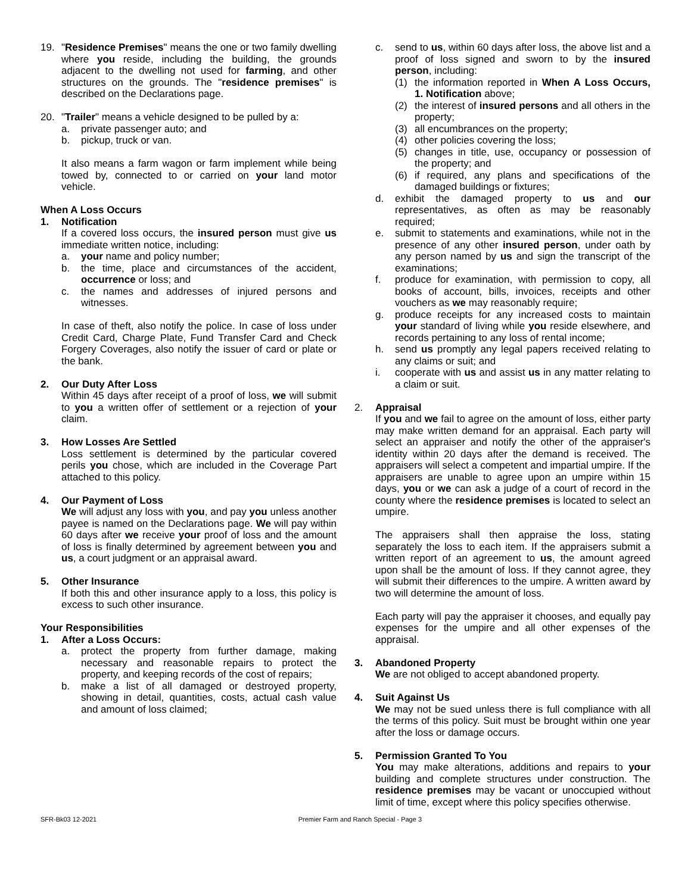19. "Residence Premises" means the one or two family dwelling where you reside, including the building, the grounds adjacent to the dwelling not used for farming, and other structures on the grounds. The "residence premises" is described on the Declarations page.
20. "Trailer" means a vehicle designed to be pulled by a:
a. private passenger auto; and
b. pickup, truck or van.
It also means a farm wagon or farm implement while being towed by, connected to or carried on your land motor vehicle.
When A Loss Occurs
1. Notification
If a covered loss occurs, the insured person must give us immediate written notice, including:
a. your name and policy number;
b. the time, place and circumstances of the accident, occurrence or loss; and
c. the names and addresses of injured persons and witnesses.
In case of theft, also notify the police. In case of loss under Credit Card, Charge Plate, Fund Transfer Card and Check Forgery Coverages, also notify the issuer of card or plate or the bank.
2. Our Duty After Loss
Within 45 days after receipt of a proof of loss, we will submit to you a written offer of settlement or a rejection of your claim.
3. How Losses Are Settled
Loss settlement is determined by the particular covered perils you chose, which are included in the Coverage Part attached to this policy.
4. Our Payment of Loss
We will adjust any loss with you, and pay you unless another payee is named on the Declarations page. We will pay within 60 days after we receive your proof of loss and the amount of loss is finally determined by agreement between you and us, a court judgment or an appraisal award.
5. Other Insurance
If both this and other insurance apply to a loss, this policy is excess to such other insurance.
Your Responsibilities
1. After a Loss Occurs:
a. protect the property from further damage, making necessary and reasonable repairs to protect the property, and keeping records of the cost of repairs;
b. make a list of all damaged or destroyed property, showing in detail, quantities, costs, actual cash value and amount of loss claimed;
c. send to us, within 60 days after loss, the above list and a proof of loss signed and sworn to by the insured person, including:
(1) the information reported in When A Loss Occurs, 1. Notification above;
(2) the interest of insured persons and all others in the property;
(3) all encumbrances on the property;
(4) other policies covering the loss;
(5) changes in title, use, occupancy or possession of the property; and
(6) if required, any plans and specifications of the damaged buildings or fixtures;
d. exhibit the damaged property to us and our representatives, as often as may be reasonably required;
e. submit to statements and examinations, while not in the presence of any other insured person, under oath by any person named by us and sign the transcript of the examinations;
f. produce for examination, with permission to copy, all books of account, bills, invoices, receipts and other vouchers as we may reasonably require;
g. produce receipts for any increased costs to maintain your standard of living while you reside elsewhere, and records pertaining to any loss of rental income;
h. send us promptly any legal papers received relating to any claims or suit; and
i. cooperate with us and assist us in any matter relating to a claim or suit.
2. Appraisal
If you and we fail to agree on the amount of loss, either party may make written demand for an appraisal. Each party will select an appraiser and notify the other of the appraiser's identity within 20 days after the demand is received. The appraisers will select a competent and impartial umpire. If the appraisers are unable to agree upon an umpire within 15 days, you or we can ask a judge of a court of record in the county where the residence premises is located to select an umpire.
The appraisers shall then appraise the loss, stating separately the loss to each item. If the appraisers submit a written report of an agreement to us, the amount agreed upon shall be the amount of loss. If they cannot agree, they will submit their differences to the umpire. A written award by two will determine the amount of loss.
Each party will pay the appraiser it chooses, and equally pay expenses for the umpire and all other expenses of the appraisal.
3. Abandoned Property
We are not obliged to accept abandoned property.
4. Suit Against Us
We may not be sued unless there is full compliance with all the terms of this policy. Suit must be brought within one year after the loss or damage occurs.
5. Permission Granted To You
You may make alterations, additions and repairs to your building and complete structures under construction. The residence premises may be vacant or unoccupied without limit of time, except where this policy specifies otherwise.
SFR-Bk03 12-2021 Premier Farm and Ranch Special - Page 3